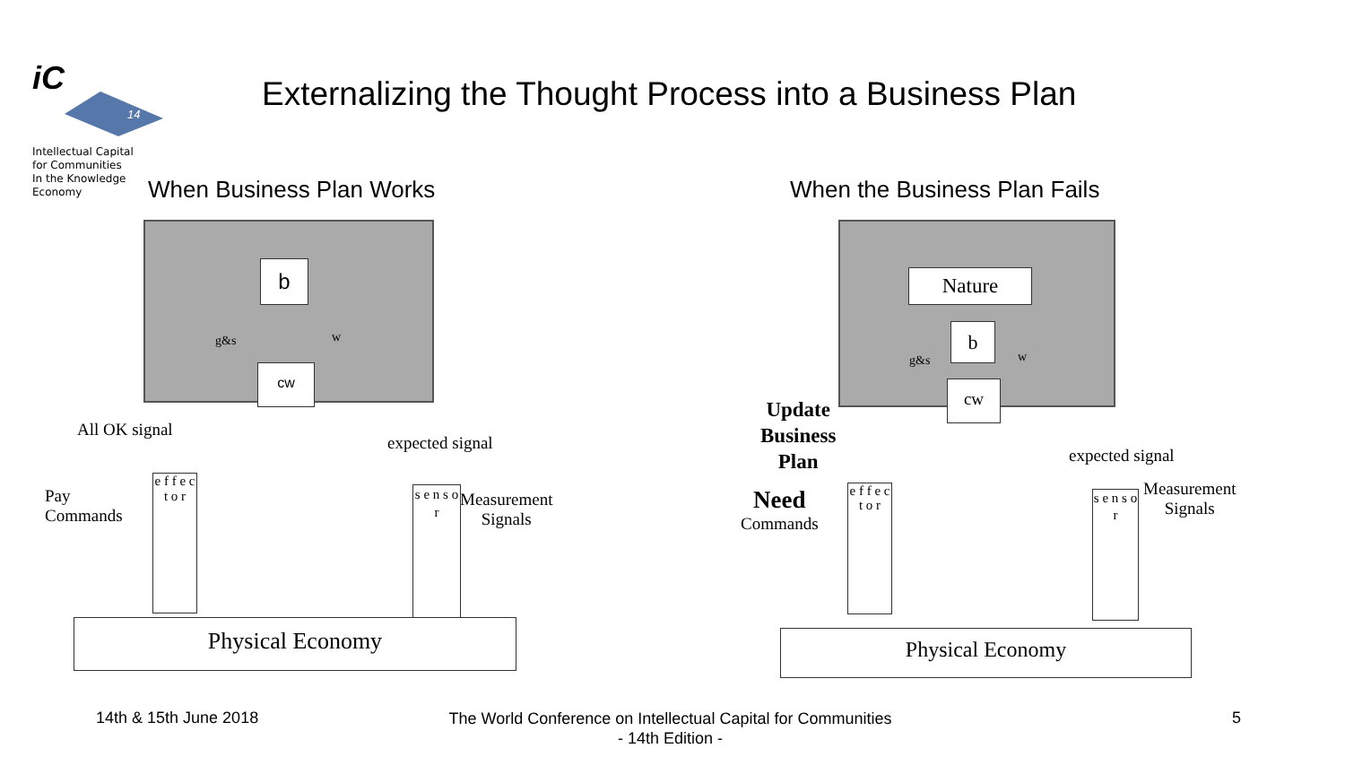iC
14
Intellectual Capital
for Communities
In the Knowledge
Economy
Externalizing the Thought Process into a Business Plan
When Business Plan Works When the Business Plan Fails
b
cw
g&s w
All OK signal
expected signal
Pay
Commands
Measurement
Signals
e f f e c t o r
s e n s o r
Physical Economy
Nature
b
cw
g&s w
Update
Business
Plan
expected signal
Need
Commands
Measurement
Signals
e f f e c t o r
s e n s o r
Physical Economy
14th & 15th June 2018
The World Conference on Intellectual Capital for Communities
- 14th Edition -
5